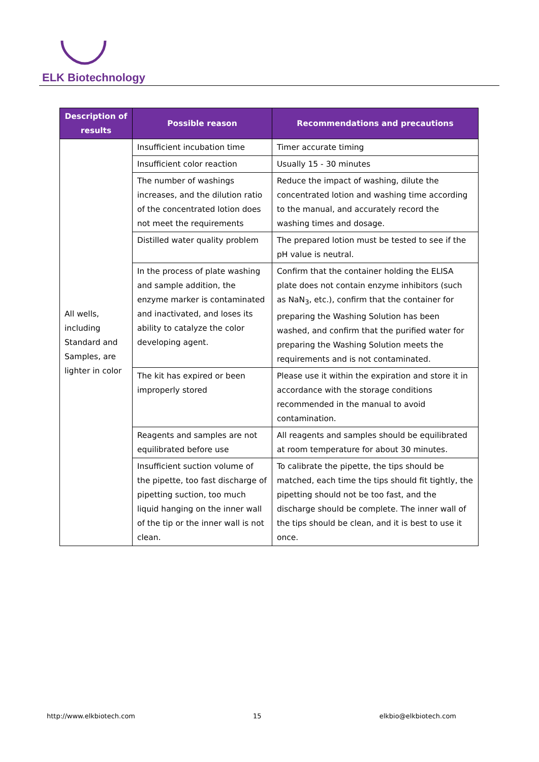ELK Biotechnology
| Description of results | Possible reason | Recommendations and precautions |
| --- | --- | --- |
| All wells, including Standard and Samples, are lighter in color | Insufficient incubation time | Timer accurate timing |
| | Insufficient color reaction | Usually 15 - 30 minutes |
| | The number of washings increases, and the dilution ratio of the concentrated lotion does not meet the requirements | Reduce the impact of washing, dilute the concentrated lotion and washing time according to the manual, and accurately record the washing times and dosage. |
| | Distilled water quality problem | The prepared lotion must be tested to see if the pH value is neutral. |
| | In the process of plate washing and sample addition, the enzyme marker is contaminated and inactivated, and loses its ability to catalyze the color developing agent. | Confirm that the container holding the ELISA plate does not contain enzyme inhibitors (such as NaN<sub>3</sub>, etc.), confirm that the container for preparing the Washing Solution has been washed, and confirm that the purified water for preparing the Washing Solution meets the requirements and is not contaminated. |
| | The kit has expired or been improperly stored | Please use it within the expiration and store it in accordance with the storage conditions recommended in the manual to avoid contamination. |
| | Reagents and samples are not equilibrated before use | All reagents and samples should be equilibrated at room temperature for about 30 minutes. |
| | Insufficient suction volume of the pipette, too fast discharge of pipetting suction, too much liquid hanging on the inner wall of the tip or the inner wall is not clean. | To calibrate the pipette, the tips should be matched, each time the tips should fit tightly, the pipetting should not be too fast, and the discharge should be complete. The inner wall of the tips should be clean, and it is best to use it once. |
http://www.elkbiotech.com 15 elkbio@elkbiotech.com